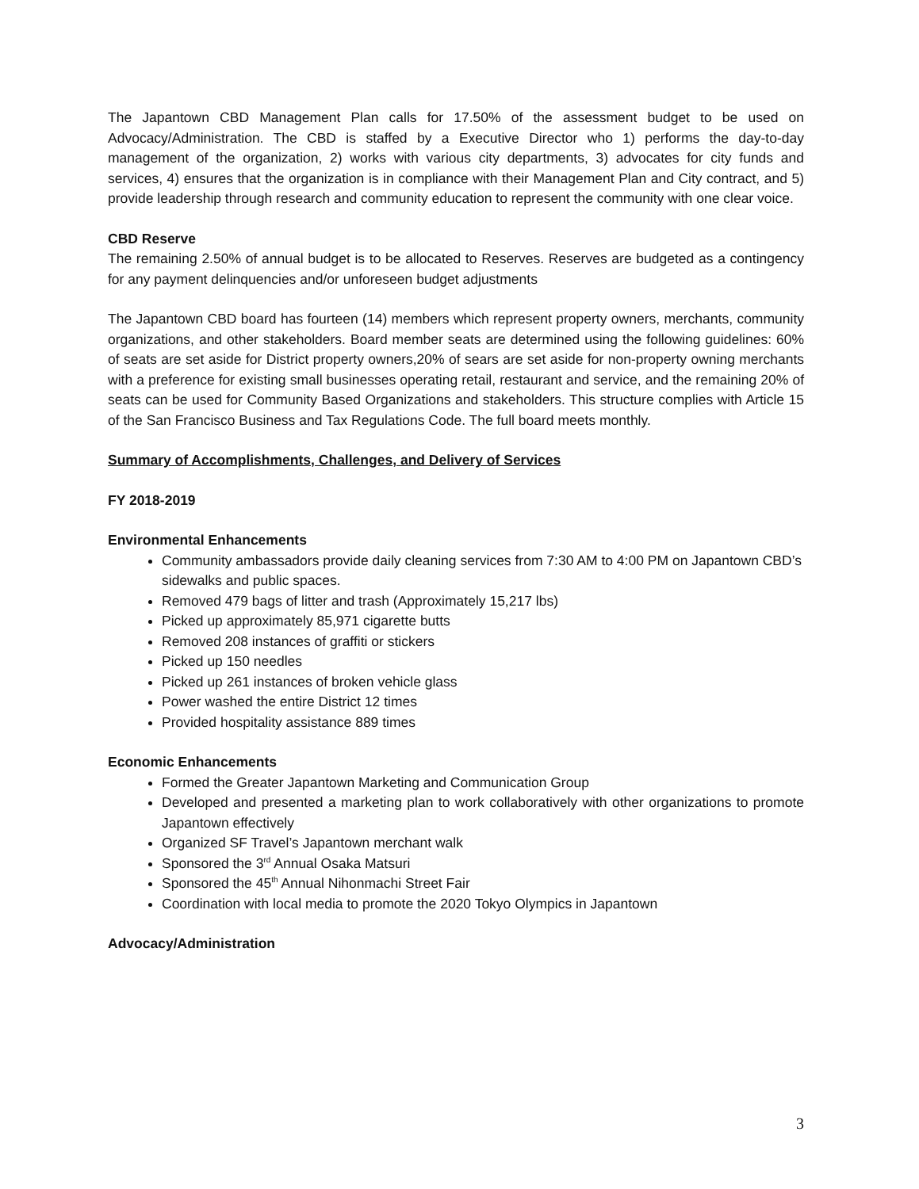The Japantown CBD Management Plan calls for 17.50% of the assessment budget to be used on Advocacy/Administration. The CBD is staffed by a Executive Director who 1) performs the day-to-day management of the organization, 2) works with various city departments, 3) advocates for city funds and services, 4) ensures that the organization is in compliance with their Management Plan and City contract, and 5) provide leadership through research and community education to represent the community with one clear voice.
CBD Reserve
The remaining 2.50% of annual budget is to be allocated to Reserves. Reserves are budgeted as a contingency for any payment delinquencies and/or unforeseen budget adjustments
The Japantown CBD board has fourteen (14) members which represent property owners, merchants, community organizations, and other stakeholders. Board member seats are determined using the following guidelines: 60% of seats are set aside for District property owners,20% of sears are set aside for non-property owning merchants with a preference for existing small businesses operating retail, restaurant and service, and the remaining 20% of seats can be used for Community Based Organizations and stakeholders. This structure complies with Article 15 of the San Francisco Business and Tax Regulations Code. The full board meets monthly.
Summary of Accomplishments, Challenges, and Delivery of Services
FY 2018-2019
Environmental Enhancements
Community ambassadors provide daily cleaning services from 7:30 AM to 4:00 PM on Japantown CBD’s sidewalks and public spaces.
Removed 479 bags of litter and trash (Approximately 15,217 lbs)
Picked up approximately 85,971 cigarette butts
Removed 208 instances of graffiti or stickers
Picked up 150 needles
Picked up 261 instances of broken vehicle glass
Power washed the entire District 12 times
Provided hospitality assistance 889 times
Economic Enhancements
Formed the Greater Japantown Marketing and Communication Group
Developed and presented a marketing plan to work collaboratively with other organizations to promote Japantown effectively
Organized SF Travel’s Japantown merchant walk
Sponsored the 3<sup>rd</sup> Annual Osaka Matsuri
Sponsored the 45<sup>th</sup> Annual Nihonmachi Street Fair
Coordination with local media to promote the 2020 Tokyo Olympics in Japantown
Advocacy/Administration
3